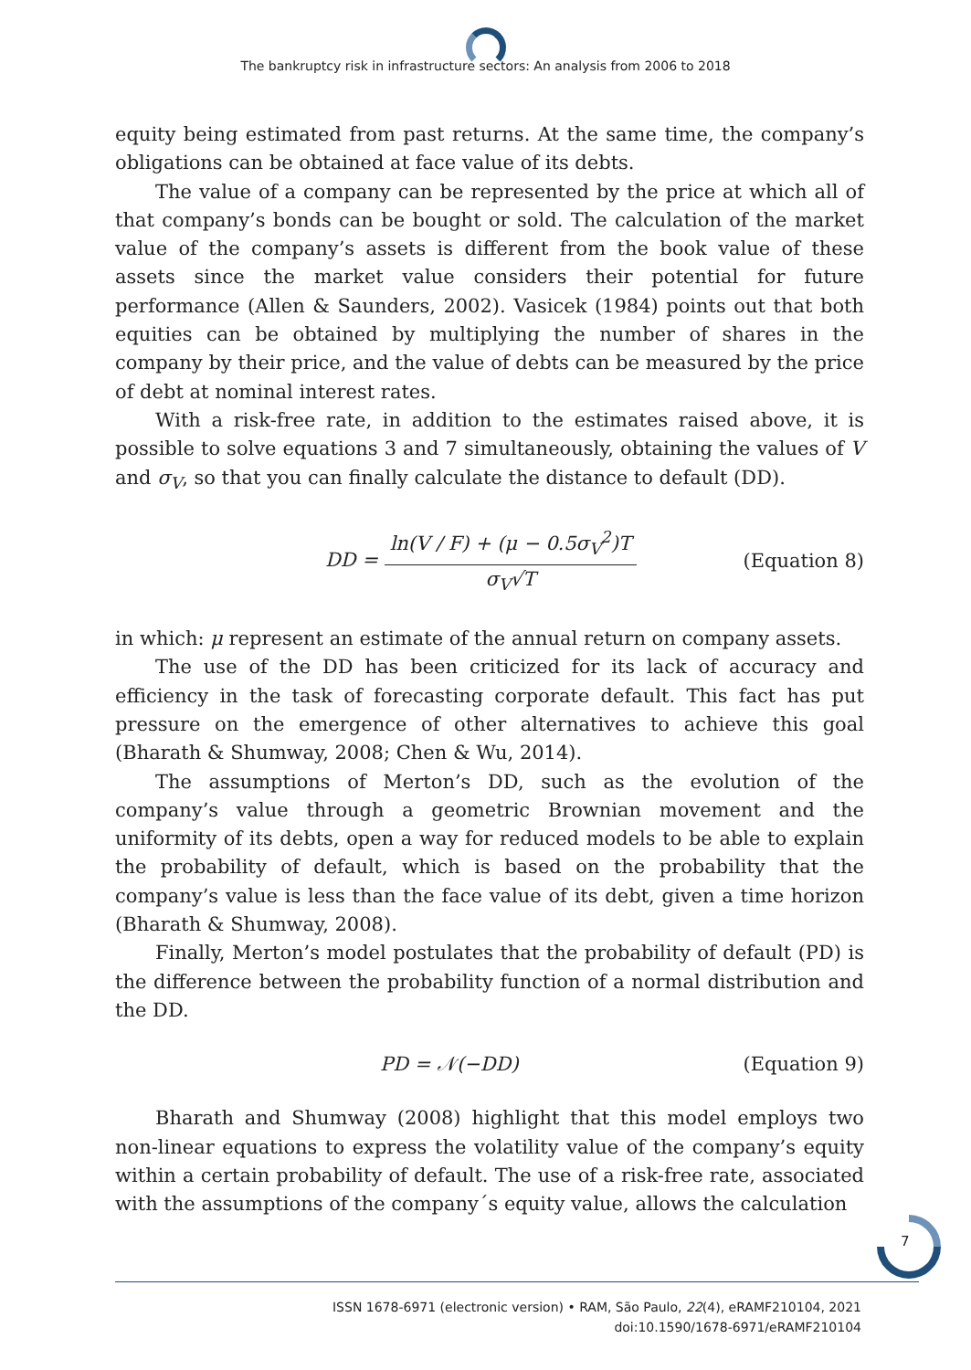The bankruptcy risk in infrastructure sectors: An analysis from 2006 to 2018
equity being estimated from past returns. At the same time, the company’s obligations can be obtained at face value of its debts.
The value of a company can be represented by the price at which all of that company’s bonds can be bought or sold. The calculation of the market value of the company’s assets is different from the book value of these assets since the market value considers their potential for future performance (Allen & Saunders, 2002). Vasicek (1984) points out that both equities can be obtained by multiplying the number of shares in the company by their price, and the value of debts can be measured by the price of debt at nominal interest rates.
With a risk-free rate, in addition to the estimates raised above, it is possible to solve equations 3 and 7 simultaneously, obtaining the values of V and σ<sub>V</sub>, so that you can finally calculate the distance to default (DD).
DD = ln(V / F) + (μ − 0.5σ<sub>V</sub><sup>2</sup>)T σ<sub>V</sub>√T (Equation 8)
in which: μ represent an estimate of the annual return on company assets.
The use of the DD has been criticized for its lack of accuracy and efficiency in the task of forecasting corporate default. This fact has put pressure on the emergence of other alternatives to achieve this goal (Bharath & Shumway, 2008; Chen & Wu, 2014).
The assumptions of Merton’s DD, such as the evolution of the company’s value through a geometric Brownian movement and the uniformity of its debts, open a way for reduced models to be able to explain the probability of default, which is based on the probability that the company’s value is less than the face value of its debt, given a time horizon (Bharath & Shumway, 2008).
Finally, Merton’s model postulates that the probability of default (PD) is the difference between the probability function of a normal distribution and the DD.
PD = 𝒩(−DD) (Equation 9)
Bharath and Shumway (2008) highlight that this model employs two non-linear equations to express the volatility value of the company’s equity within a certain probability of default. The use of a risk-free rate, associated with the assumptions of the company´s equity value, allows the calculation
7
ISSN 1678-6971 (electronic version) • RAM, São Paulo, 22(4), eRAMF210104, 2021
doi:10.1590/1678-6971/eRAMF210104